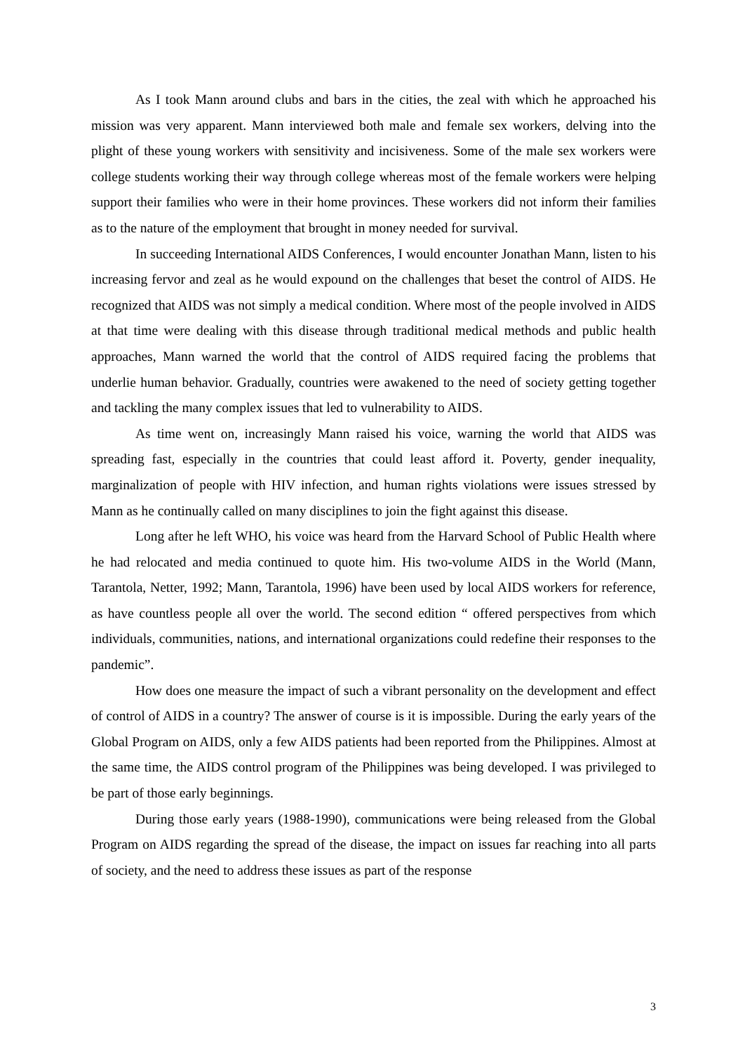As I took Mann around clubs and bars in the cities, the zeal with which he approached his mission was very apparent. Mann interviewed both male and female sex workers, delving into the plight of these young workers with sensitivity and incisiveness. Some of the male sex workers were college students working their way through college whereas most of the female workers were helping support their families who were in their home provinces. These workers did not inform their families as to the nature of the employment that brought in money needed for survival.
In succeeding International AIDS Conferences, I would encounter Jonathan Mann, listen to his increasing fervor and zeal as he would expound on the challenges that beset the control of AIDS. He recognized that AIDS was not simply a medical condition. Where most of the people involved in AIDS at that time were dealing with this disease through traditional medical methods and public health approaches, Mann warned the world that the control of AIDS required facing the problems that underlie human behavior. Gradually, countries were awakened to the need of society getting together and tackling the many complex issues that led to vulnerability to AIDS.
As time went on, increasingly Mann raised his voice, warning the world that AIDS was spreading fast, especially in the countries that could least afford it. Poverty, gender inequality, marginalization of people with HIV infection, and human rights violations were issues stressed by Mann as he continually called on many disciplines to join the fight against this disease.
Long after he left WHO, his voice was heard from the Harvard School of Public Health where he had relocated and media continued to quote him. His two-volume AIDS in the World (Mann, Tarantola, Netter, 1992; Mann, Tarantola, 1996) have been used by local AIDS workers for reference, as have countless people all over the world. The second edition “ offered perspectives from which individuals, communities, nations, and international organizations could redefine their responses to the pandemic”.
How does one measure the impact of such a vibrant personality on the development and effect of control of AIDS in a country? The answer of course is it is impossible. During the early years of the Global Program on AIDS, only a few AIDS patients had been reported from the Philippines. Almost at the same time, the AIDS control program of the Philippines was being developed. I was privileged to be part of those early beginnings.
During those early years (1988-1990), communications were being released from the Global Program on AIDS regarding the spread of the disease, the impact on issues far reaching into all parts of society, and the need to address these issues as part of the response
3